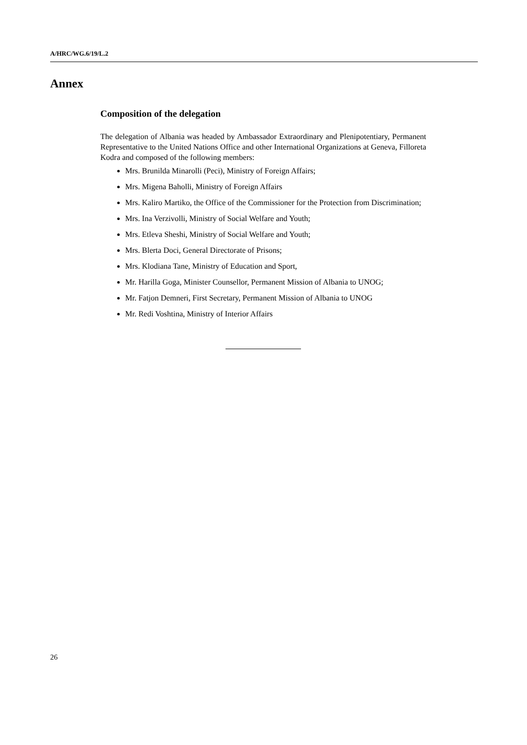A/HRC/WG.6/19/L.2
Annex
Composition of the delegation
The delegation of Albania was headed by Ambassador Extraordinary and Plenipotentiary, Permanent Representative to the United Nations Office and other International Organizations at Geneva, Filloreta Kodra and composed of the following members:
Mrs. Brunilda Minarolli (Peci), Ministry of Foreign Affairs;
Mrs. Migena Baholli, Ministry of Foreign Affairs
Mrs. Kaliro Martiko, the Office of the Commissioner for the Protection from Discrimination;
Mrs. Ina Verzivolli, Ministry of Social Welfare and Youth;
Mrs. Etleva Sheshi, Ministry of Social Welfare and Youth;
Mrs. Blerta Doci, General Directorate of Prisons;
Mrs. Klodiana Tane, Ministry of Education and Sport,
Mr. Harilla Goga, Minister Counsellor, Permanent Mission of Albania to UNOG;
Mr. Fatjon Demneri, First Secretary, Permanent Mission of Albania to UNOG
Mr. Redi Voshtina, Ministry of Interior Affairs
26